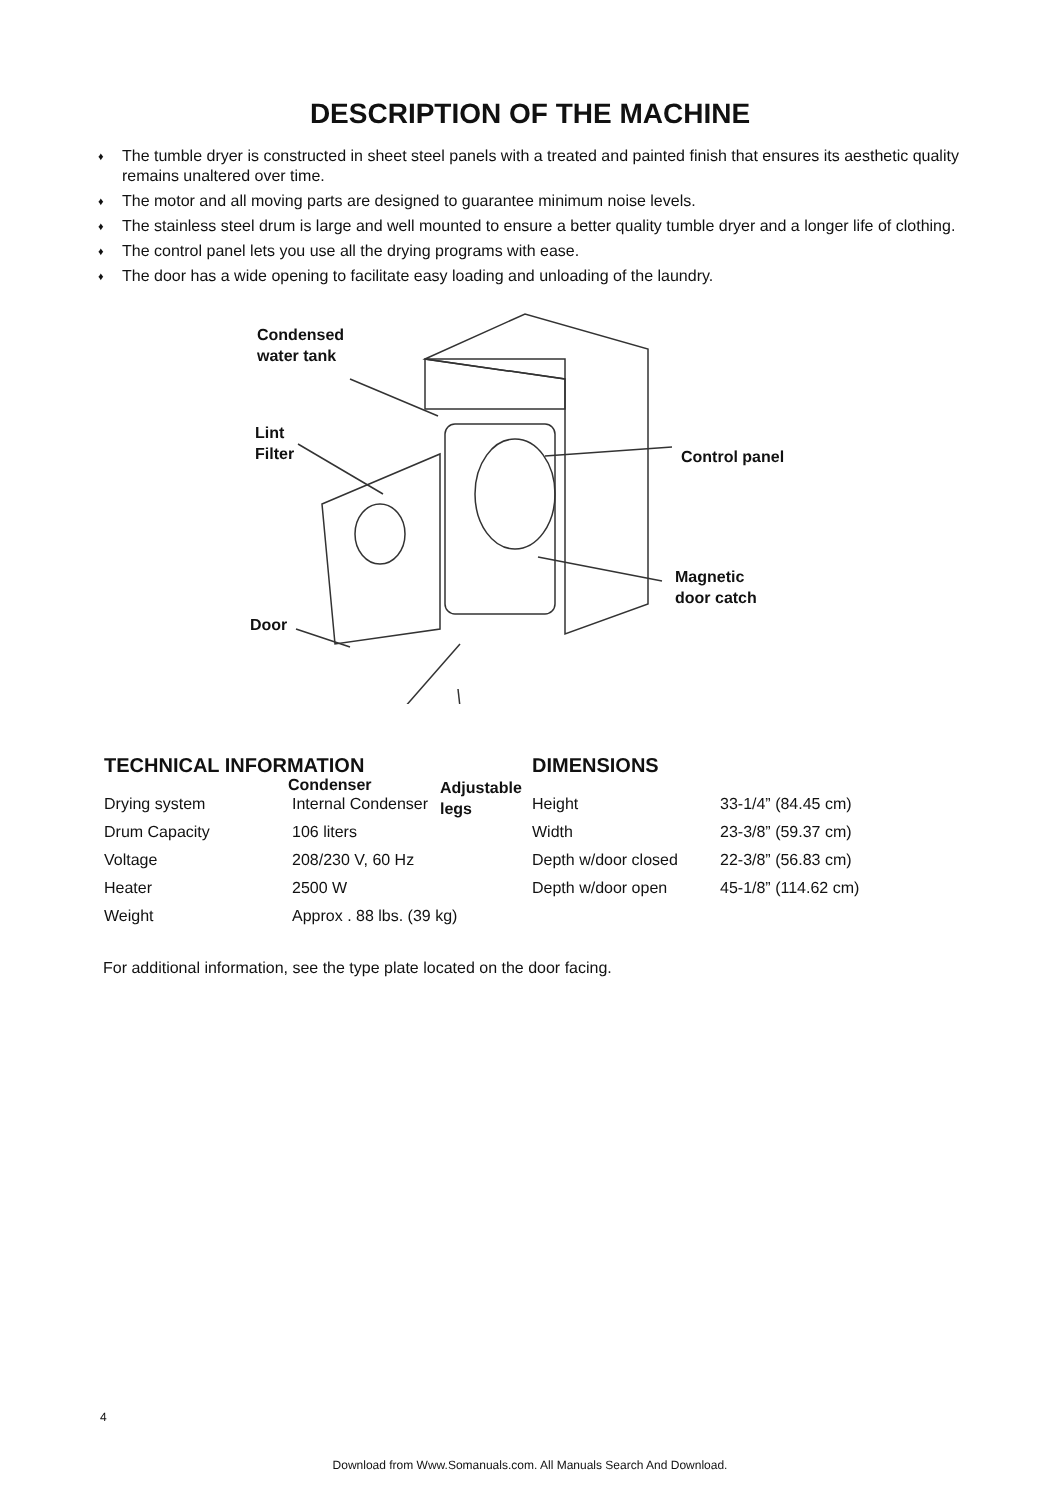DESCRIPTION OF THE MACHINE
♦ The tumble dryer is constructed in sheet steel panels with a treated and painted finish that ensures its aesthetic quality remains unaltered over time.
♦ The motor and all moving parts are designed to guarantee minimum noise levels.
♦ The stainless steel drum is large and well mounted to ensure a better quality tumble dryer and a longer life of clothing.
♦ The control panel lets you use all the drying programs with ease.
♦ The door has a wide opening to facilitate easy loading and unloading of the laundry.
Condensed
water tank
Lint
Filter
Control panel
Magnetic
door catch
Door
Condenser
Adjustable
legs
TECHNICAL INFORMATION
| Drying system | Internal Condenser |
| Drum Capacity | 106 liters |
| Voltage | 208/230 V, 60 Hz |
| Heater | 2500 W |
| Weight | Approx . 88 lbs. (39 kg) |
DIMENSIONS
| Height | 33-1/4” (84.45 cm) |
| Width | 23-3/8” (59.37 cm) |
| Depth w/door closed | 22-3/8” (56.83 cm) |
| Depth w/door open | 45-1/8” (114.62 cm) |
For additional information, see the type plate located on the door facing.
4
Download from Www.Somanuals.com. All Manuals Search And Download.